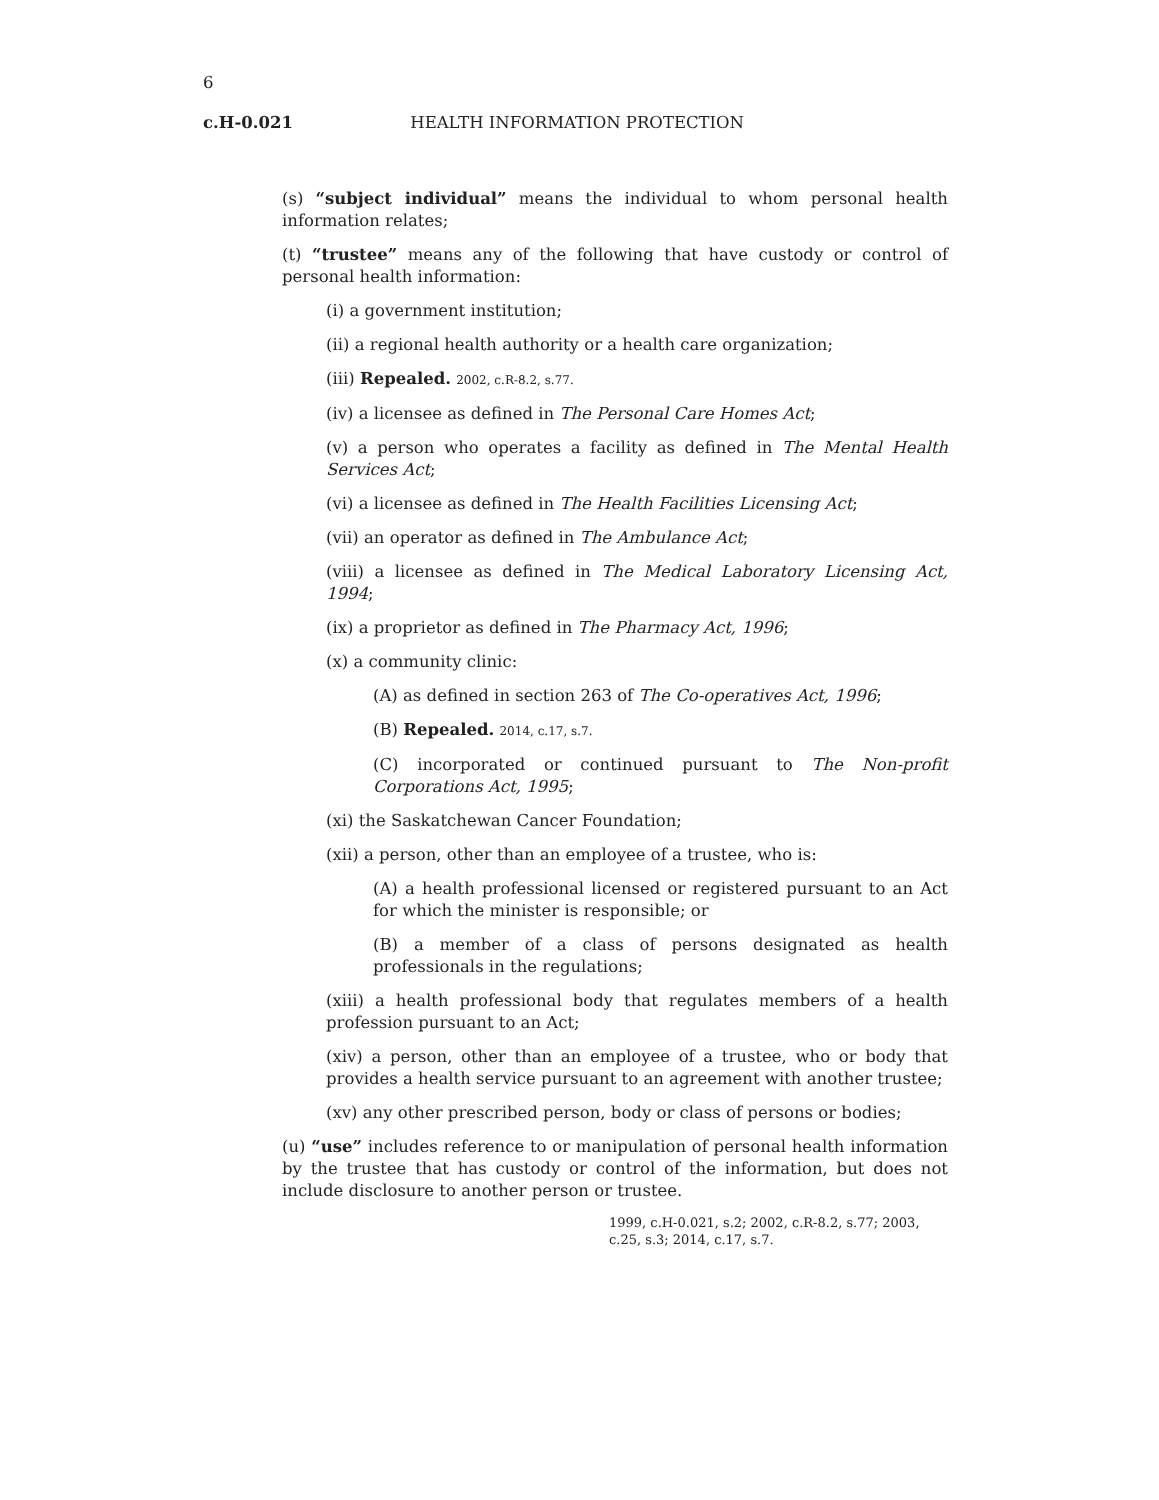6
c.H-0.021 HEALTH INFORMATION PROTECTION
(s) “subject individual” means the individual to whom personal health information relates;
(t) “trustee” means any of the following that have custody or control of personal health information:
(i) a government institution;
(ii) a regional health authority or a health care organization;
(iii) Repealed. 2002, c.R-8.2, s.77.
(iv) a licensee as defined in The Personal Care Homes Act;
(v) a person who operates a facility as defined in The Mental Health Services Act;
(vi) a licensee as defined in The Health Facilities Licensing Act;
(vii) an operator as defined in The Ambulance Act;
(viii) a licensee as defined in The Medical Laboratory Licensing Act, 1994;
(ix) a proprietor as defined in The Pharmacy Act, 1996;
(x) a community clinic:
(A) as defined in section 263 of The Co-operatives Act, 1996;
(B) Repealed. 2014, c.17, s.7.
(C) incorporated or continued pursuant to The Non-profit Corporations Act, 1995;
(xi) the Saskatchewan Cancer Foundation;
(xii) a person, other than an employee of a trustee, who is:
(A) a health professional licensed or registered pursuant to an Act for which the minister is responsible; or
(B) a member of a class of persons designated as health professionals in the regulations;
(xiii) a health professional body that regulates members of a health profession pursuant to an Act;
(xiv) a person, other than an employee of a trustee, who or body that provides a health service pursuant to an agreement with another trustee;
(xv) any other prescribed person, body or class of persons or bodies;
(u) “use” includes reference to or manipulation of personal health information by the trustee that has custody or control of the information, but does not include disclosure to another person or trustee.
1999, c.H-0.021, s.2; 2002, c.R-8.2, s.77; 2003, c.25, s.3; 2014, c.17, s.7.